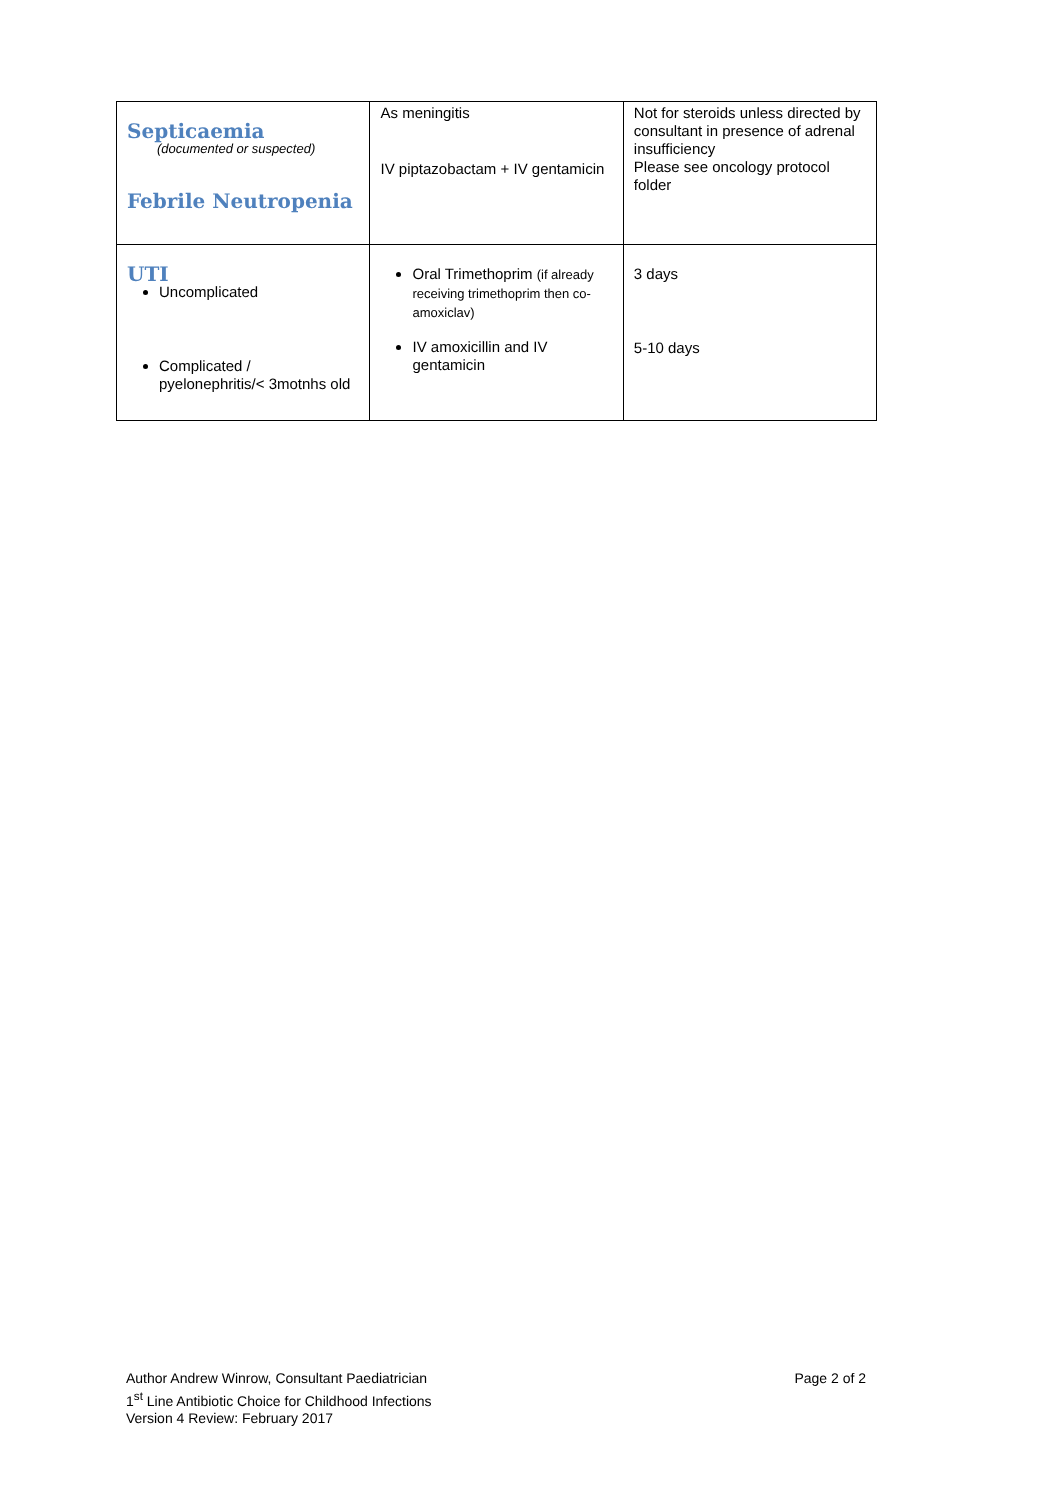| Septicaemia (documented or suspected) Febrile Neutropenia | As meningitis IV piptazobactam + IV gentamicin | Not for steroids unless directed by consultant in presence of adrenal insufficiency Please see oncology protocol folder |
| UTI Uncomplicated Complicated / pyelonephritis/< 3motnhs old | Oral Trimethoprim (if already receiving trimethoprim then co-amoxiclav) IV amoxicillin and IV gentamicin | 3 days 5-10 days |
Author Andrew Winrow, Consultant Paediatrician
1<sup>st</sup> Line Antibiotic Choice for Childhood Infections
Version 4 Review: February 2017
Page 2 of 2